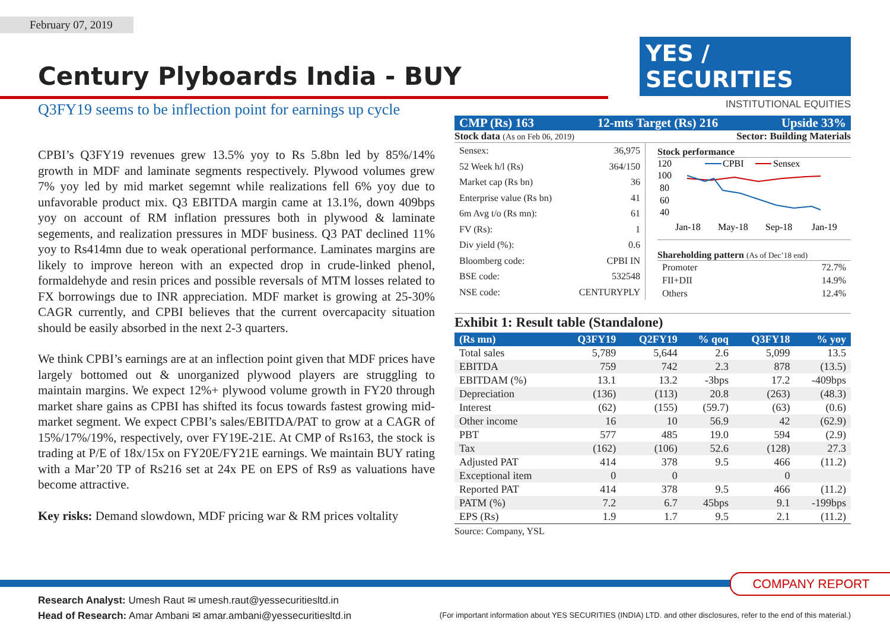February 07, 2019
Century Plyboards India - BUY
YES / SECURITIES
INSTITUTIONAL EQUITIES
Q3FY19 seems to be inflection point for earnings up cycle
CPBI’s Q3FY19 revenues grew 13.5% yoy to Rs 5.8bn led by 85%/14% growth in MDF and laminate segments respectively. Plywood volumes grew 7% yoy led by mid market segemnt while realizations fell 6% yoy due to unfavorable product mix. Q3 EBITDA margin came at 13.1%, down 409bps yoy on account of RM inflation pressures both in plywood & laminate segements, and realization pressures in MDF business. Q3 PAT declined 11% yoy to Rs414mn due to weak operational performance. Laminates margins are likely to improve hereon with an expected drop in crude-linked phenol, formaldehyde and resin prices and possible reversals of MTM losses related to FX borrowings due to INR appreciation. MDF market is growing at 25-30% CAGR currently, and CPBI believes that the current overcapacity situation should be easily absorbed in the next 2-3 quarters.
We think CPBI’s earnings are at an inflection point given that MDF prices have largely bottomed out & unorganized plywood players are struggling to maintain margins. We expect 12%+ plywood volume growth in FY20 through market share gains as CPBI has shifted its focus towards fastest growing mid-market segment. We expect CPBI’s sales/EBITDA/PAT to grow at a CAGR of 15%/17%/19%, respectively, over FY19E-21E. At CMP of Rs163, the stock is trading at P/E of 18x/15x on FY20E/FY21E earnings. We maintain BUY rating with a Mar’20 TP of Rs216 set at 24x PE on EPS of Rs9 as valuations have become attractive.
Key risks: Demand slowdown, MDF pricing war & RM prices voltality
CMP (Rs) 163 12-mts Target (Rs) 216 Upside 33%
Stock data (As on Feb 06, 2019) Sector: Building Materials
| Sensex: | 36,975 |
| 52 Week h/l (Rs) | 364/150 |
| Market cap (Rs bn) | 36 |
| Enterprise value (Rs bn) | 41 |
| 6m Avg t/o (Rs mn): | 61 |
| FV (Rs): | 1 |
| Div yield (%): | 0.6 |
| Bloomberg code: | CPBI IN |
| BSE code: | 532548 |
| NSE code: | CENTURYPLY |
Stock performance
120
100
80
60
40
CPBI
Sensex
Jan-18
May-18
Sep-18
Jan-19
Shareholding pattern (As of Dec’18 end)
| Promoter | 72.7% |
| FII+DII | 14.9% |
| Others | 12.4% |
Exhibit 1: Result table (Standalone)
| (Rs mn) | Q3FY19 | Q2FY19 | % qoq | Q3FY18 | % yoy |
| --- | --- | --- | --- | --- | --- |
| Total sales | 5,789 | 5,644 | 2.6 | 5,099 | 13.5 |
| EBITDA | 759 | 742 | 2.3 | 878 | (13.5) |
| EBITDAM (%) | 13.1 | 13.2 | -3bps | 17.2 | -409bps |
| Depreciation | (136) | (113) | 20.8 | (263) | (48.3) |
| Interest | (62) | (155) | (59.7) | (63) | (0.6) |
| Other income | 16 | 10 | 56.9 | 42 | (62.9) |
| PBT | 577 | 485 | 19.0 | 594 | (2.9) |
| Tax | (162) | (106) | 52.6 | (128) | 27.3 |
| Adjusted PAT | 414 | 378 | 9.5 | 466 | (11.2) |
| Exceptional item | 0 | 0 | | 0 | |
| Reported PAT | 414 | 378 | 9.5 | 466 | (11.2) |
| PATM (%) | 7.2 | 6.7 | 45bps | 9.1 | -199bps |
| EPS (Rs) | 1.9 | 1.7 | 9.5 | 2.1 | (11.2) |
Source: Company, YSL
COMPANY REPORT
Research Analyst: Umesh Raut ✉ umesh.raut@yessecuritiesltd.in
Head of Research: Amar Ambani ✉ amar.ambani@yessecuritiesltd.in
(For important information about YES SECURITIES (INDIA) LTD. and other disclosures, refer to the end of this material.)